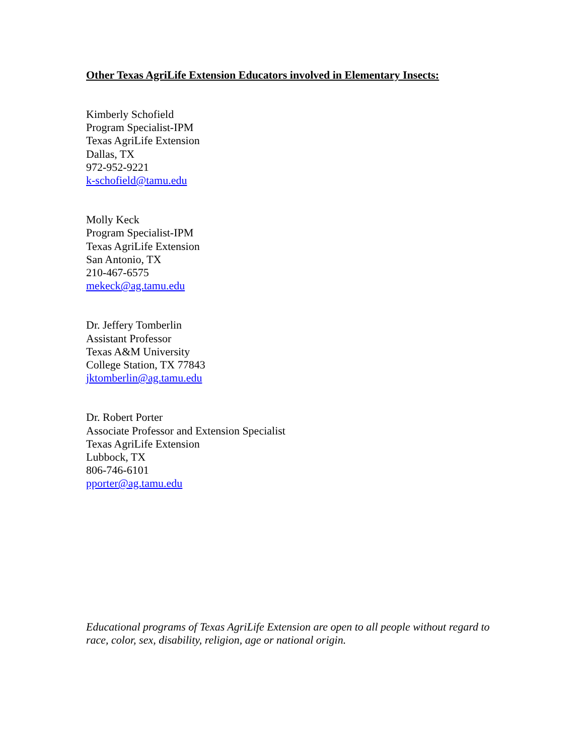Other Texas AgriLife Extension Educators involved in Elementary Insects:
Kimberly Schofield
Program Specialist-IPM
Texas AgriLife Extension
Dallas, TX
972-952-9221
k-schofield@tamu.edu
Molly Keck
Program Specialist-IPM
Texas AgriLife Extension
San Antonio, TX
210-467-6575
mekeck@ag.tamu.edu
Dr. Jeffery Tomberlin
Assistant Professor
Texas A&M University
College Station, TX 77843
jktomberlin@ag.tamu.edu
Dr. Robert Porter
Associate Professor and Extension Specialist
Texas AgriLife Extension
Lubbock, TX
806-746-6101
pporter@ag.tamu.edu
Educational programs of Texas AgriLife Extension are open to all people without regard to race, color, sex, disability, religion, age or national origin.